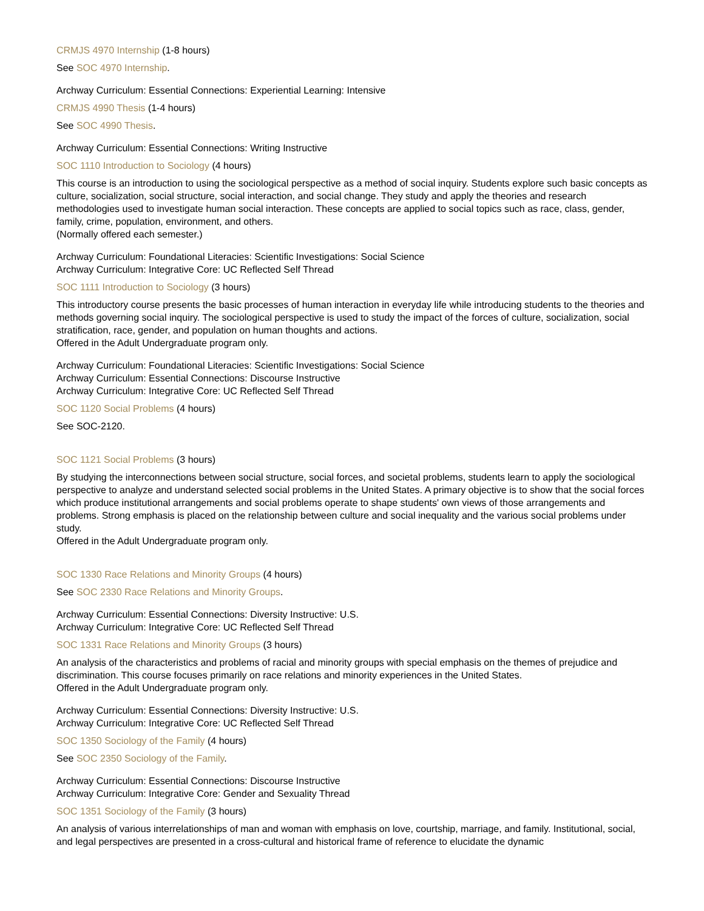CRMJS 4970 Internship (1-8 hours)
See SOC 4970 Internship.
Archway Curriculum: Essential Connections: Experiential Learning: Intensive
CRMJS 4990 Thesis (1-4 hours)
See SOC 4990 Thesis.
Archway Curriculum: Essential Connections: Writing Instructive
SOC 1110 Introduction to Sociology (4 hours)
This course is an introduction to using the sociological perspective as a method of social inquiry. Students explore such basic concepts as culture, socialization, social structure, social interaction, and social change. They study and apply the theories and research methodologies used to investigate human social interaction. These concepts are applied to social topics such as race, class, gender, family, crime, population, environment, and others.
(Normally offered each semester.)
Archway Curriculum: Foundational Literacies: Scientific Investigations: Social Science
Archway Curriculum: Integrative Core: UC Reflected Self Thread
SOC 1111 Introduction to Sociology (3 hours)
This introductory course presents the basic processes of human interaction in everyday life while introducing students to the theories and methods governing social inquiry. The sociological perspective is used to study the impact of the forces of culture, socialization, social stratification, race, gender, and population on human thoughts and actions.
Offered in the Adult Undergraduate program only.
Archway Curriculum: Foundational Literacies: Scientific Investigations: Social Science
Archway Curriculum: Essential Connections: Discourse Instructive
Archway Curriculum: Integrative Core: UC Reflected Self Thread
SOC 1120 Social Problems (4 hours)
See SOC-2120.
SOC 1121 Social Problems (3 hours)
By studying the interconnections between social structure, social forces, and societal problems, students learn to apply the sociological perspective to analyze and understand selected social problems in the United States. A primary objective is to show that the social forces which produce institutional arrangements and social problems operate to shape students' own views of those arrangements and problems. Strong emphasis is placed on the relationship between culture and social inequality and the various social problems under study.
Offered in the Adult Undergraduate program only.
SOC 1330 Race Relations and Minority Groups (4 hours)
See SOC 2330 Race Relations and Minority Groups.
Archway Curriculum: Essential Connections: Diversity Instructive: U.S.
Archway Curriculum: Integrative Core: UC Reflected Self Thread
SOC 1331 Race Relations and Minority Groups (3 hours)
An analysis of the characteristics and problems of racial and minority groups with special emphasis on the themes of prejudice and discrimination. This course focuses primarily on race relations and minority experiences in the United States.
Offered in the Adult Undergraduate program only.
Archway Curriculum: Essential Connections: Diversity Instructive: U.S.
Archway Curriculum: Integrative Core: UC Reflected Self Thread
SOC 1350 Sociology of the Family (4 hours)
See SOC 2350 Sociology of the Family.
Archway Curriculum: Essential Connections: Discourse Instructive
Archway Curriculum: Integrative Core: Gender and Sexuality Thread
SOC 1351 Sociology of the Family (3 hours)
An analysis of various interrelationships of man and woman with emphasis on love, courtship, marriage, and family. Institutional, social, and legal perspectives are presented in a cross-cultural and historical frame of reference to elucidate the dynamic